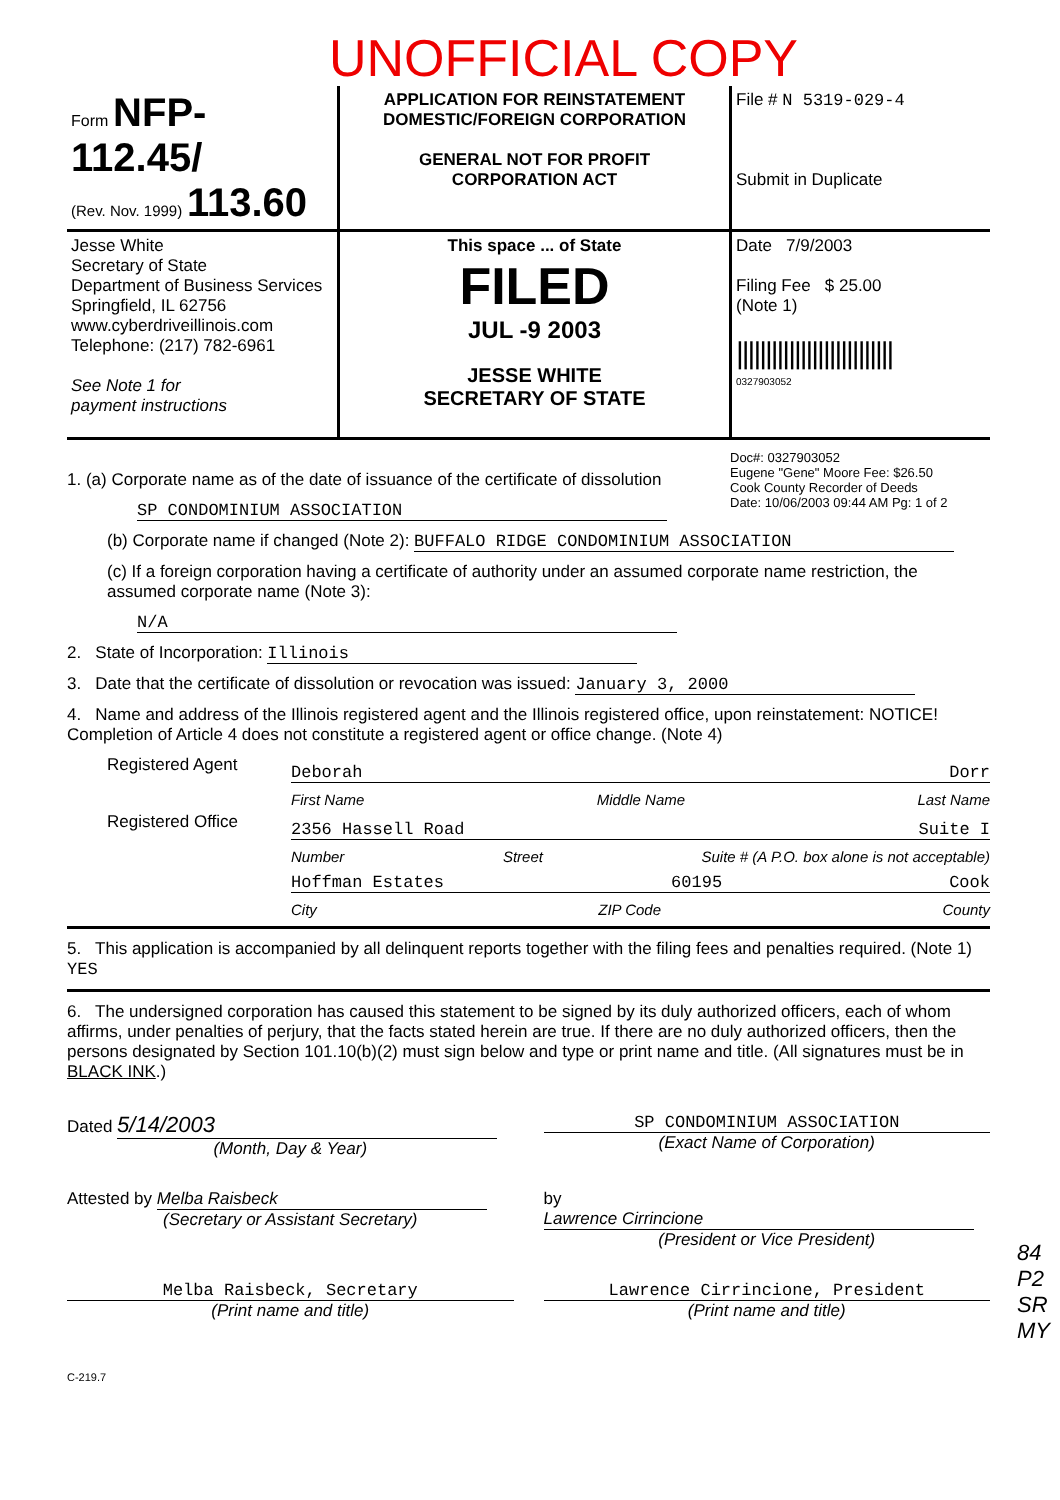UNOFFICIAL COPY
Form NFP-112.45/
(Rev. Nov. 1999) 113.60
APPLICATION FOR REINSTATEMENT
DOMESTIC/FOREIGN CORPORATION
GENERAL NOT FOR PROFIT
CORPORATION ACT
File # N 5319-029-4
Submit in Duplicate
Jesse White
Secretary of State
Department of Business Services
Springfield, IL 62756
www.cyberdriveillinois.com
Telephone: (217) 782-6961
See Note 1 for
payment instructions
This space ... of State
FILED
JUL -9 2003
JESSE WHITE
SECRETARY OF STATE
Date 7/9/2003
Filing Fee $ 25.00
(Note 1)
|||||||||||||||||||||||||||
0327903052
Doc#: 0327903052
Eugene "Gene" Moore Fee: $26.50
Cook County Recorder of Deeds
Date: 10/06/2003 09:44 AM Pg: 1 of 2
1. (a) Corporate name as of the date of issuance of the certificate of dissolution
SP CONDOMINIUM ASSOCIATION
(b) Corporate name if changed (Note 2): BUFFALO RIDGE CONDOMINIUM ASSOCIATION
(c) If a foreign corporation having a certificate of authority under an assumed corporate name restriction, the assumed corporate name (Note 3):
N/A
2. State of Incorporation: Illinois
3. Date that the certificate of dissolution or revocation was issued: January 3, 2000
4. Name and address of the Illinois registered agent and the Illinois registered office, upon reinstatement: NOTICE! Completion of Article 4 does not constitute a registered agent or office change. (Note 4)
Registered Agent
Deborah Dorr
First Name Middle Name Last Name
Registered Office
2356 Hassell Road Suite I
Number Street Suite # (A P.O. box alone is not acceptable)
Hoffman Estates 60195 Cook
City ZIP Code County
5. This application is accompanied by all delinquent reports together with the filing fees and penalties required. (Note 1) YES
6. The undersigned corporation has caused this statement to be signed by its duly authorized officers, each of whom affirms, under penalties of perjury, that the facts stated herein are true. If there are no duly authorized officers, then the persons designated by Section 101.10(b)(2) must sign below and type or print name and title. (All signatures must be in BLACK INK.)
Dated 5/14/2003
(Month, Day & Year)
SP CONDOMINIUM ASSOCIATION
(Exact Name of Corporation)
Attested by Melba Raisbeck
(Secretary or Assistant Secretary)
by Lawrence Cirrincione
(President or Vice President)
Melba Raisbeck, Secretary
(Print name and title)
Lawrence Cirrincione, President
(Print name and title)
C-219.7
84
P2
SR
MY